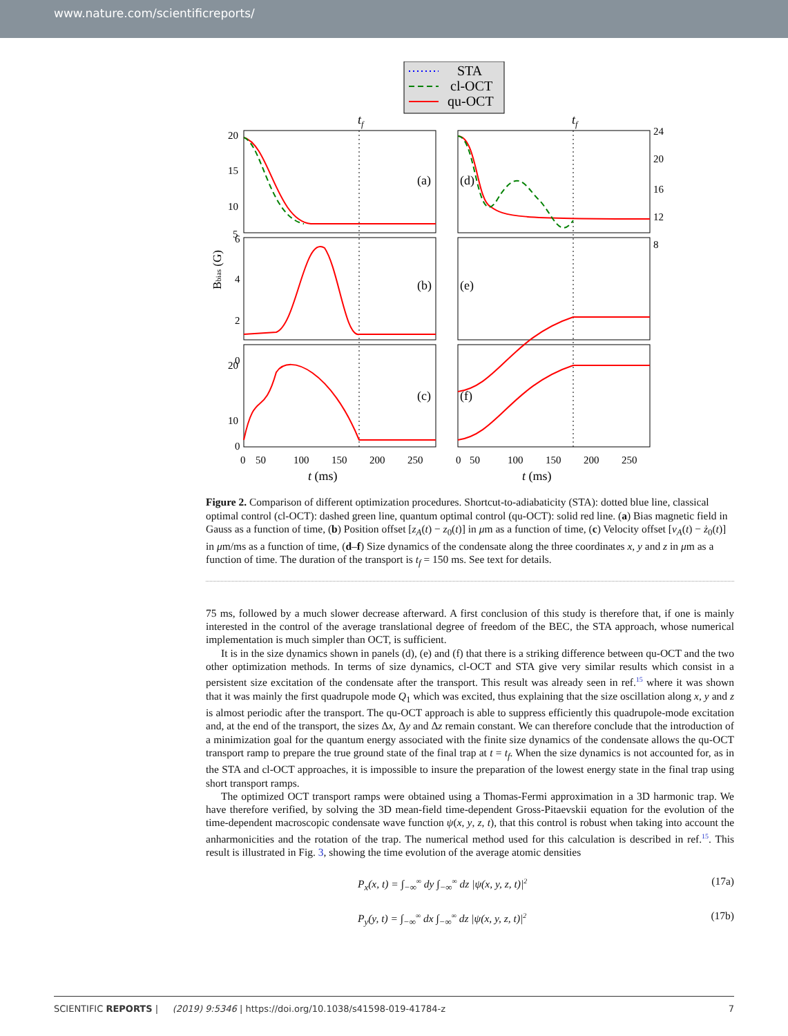www.nature.com/scientificreports/
STA
cl-OCT
qu-OCT
tf
tf
(a)
(b)
(c)
(d)
(e)
(f)
20
15
10
5
6
4
2
0
20
10
0
0
50
100
150
200
250
0
50
100
150
200
250
t (ms)
t (ms)
24
20
16
12
8
Bbias (G)
Figure 2. Comparison of different optimization procedures. Shortcut-to-adiabaticity (STA): dotted blue line, classical optimal control (cl-OCT): dashed green line, quantum optimal control (qu-OCT): solid red line. (a) Bias magnetic field in Gauss as a function of time, (b) Position offset [z<sub>A</sub>(t) − z<sub>0</sub>(t)] in μm as a function of time, (c) Velocity offset [v<sub>A</sub>(t) − ż<sub>0</sub>(t)] in μm/ms as a function of time, (d–f) Size dynamics of the condensate along the three coordinates x, y and z in μm as a function of time. The duration of the transport is t<sub>f</sub> = 150 ms. See text for details.
75 ms, followed by a much slower decrease afterward. A first conclusion of this study is therefore that, if one is mainly interested in the control of the average translational degree of freedom of the BEC, the STA approach, whose numerical implementation is much simpler than OCT, is sufficient.
It is in the size dynamics shown in panels (d), (e) and (f) that there is a striking difference between qu-OCT and the two other optimization methods. In terms of size dynamics, cl-OCT and STA give very similar results which consist in a persistent size excitation of the condensate after the transport. This result was already seen in ref.<sup>15</sup> where it was shown that it was mainly the first quadrupole mode Q<sub>1</sub> which was excited, thus explaining that the size oscillation along x, y and z is almost periodic after the transport. The qu-OCT approach is able to suppress efficiently this quadrupole-mode excitation and, at the end of the transport, the sizes Δx, Δy and Δz remain constant. We can therefore conclude that the introduction of a minimization goal for the quantum energy associated with the finite size dynamics of the condensate allows the qu-OCT transport ramp to prepare the true ground state of the final trap at t = t<sub>f</sub>. When the size dynamics is not accounted for, as in the STA and cl-OCT approaches, it is impossible to insure the preparation of the lowest energy state in the final trap using short transport ramps.
The optimized OCT transport ramps were obtained using a Thomas-Fermi approximation in a 3D harmonic trap. We have therefore verified, by solving the 3D mean-field time-dependent Gross-Pitaevskii equation for the evolution of the time-dependent macroscopic condensate wave function ψ(x, y, z, t), that this control is robust when taking into account the anharmonicities and the rotation of the trap. The numerical method used for this calculation is described in ref.<sup>15</sup>. This result is illustrated in Fig. 3, showing the time evolution of the average atomic densities
P<sub>x</sub>(x, t) = ∫<sub>−∞</sub><sup>∞</sup> dy ∫<sub>−∞</sub><sup>∞</sup> dz |ψ(x, y, z, t)|<sup>2</sup> (17a)
P<sub>y</sub>(y, t) = ∫<sub>−∞</sub><sup>∞</sup> dx ∫<sub>−∞</sub><sup>∞</sup> dz |ψ(x, y, z, t)|<sup>2</sup> (17b)
SCIENTIFIC REPORTS | (2019) 9:5346 | https://doi.org/10.1038/s41598-019-41784-z 7